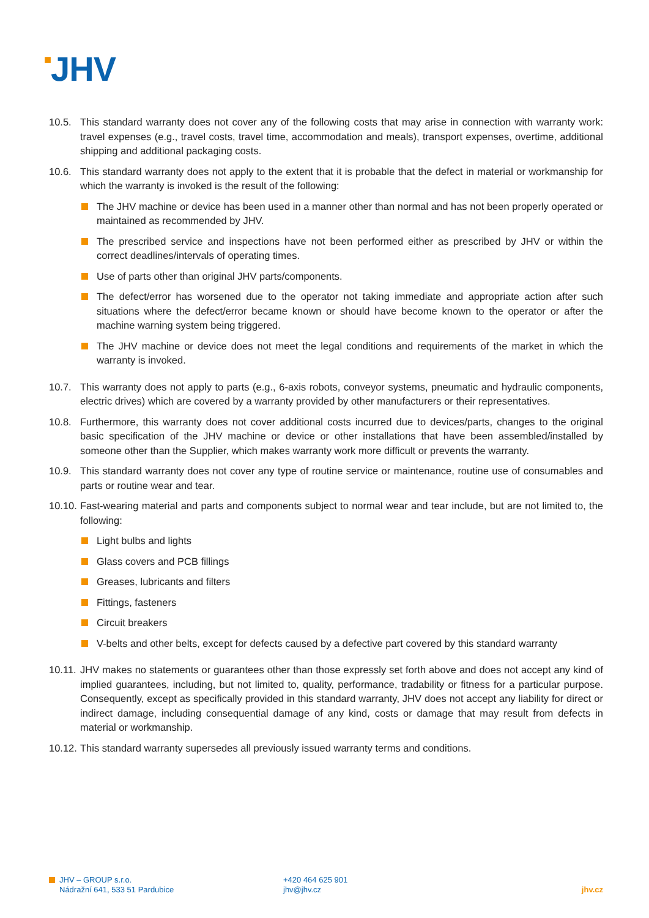■JHV
10.5. This standard warranty does not cover any of the following costs that may arise in connection with warranty work: travel expenses (e.g., travel costs, travel time, accommodation and meals), transport expenses, overtime, additional shipping and additional packaging costs.
10.6. This standard warranty does not apply to the extent that it is probable that the defect in material or workmanship for which the warranty is invoked is the result of the following:
The JHV machine or device has been used in a manner other than normal and has not been properly operated or maintained as recommended by JHV.
The prescribed service and inspections have not been performed either as prescribed by JHV or within the correct deadlines/intervals of operating times.
Use of parts other than original JHV parts/components.
The defect/error has worsened due to the operator not taking immediate and appropriate action after such situations where the defect/error became known or should have become known to the operator or after the machine warning system being triggered.
The JHV machine or device does not meet the legal conditions and requirements of the market in which the warranty is invoked.
10.7. This warranty does not apply to parts (e.g., 6-axis robots, conveyor systems, pneumatic and hydraulic components, electric drives) which are covered by a warranty provided by other manufacturers or their representatives.
10.8. Furthermore, this warranty does not cover additional costs incurred due to devices/parts, changes to the original basic specification of the JHV machine or device or other installations that have been assembled/installed by someone other than the Supplier, which makes warranty work more difficult or prevents the warranty.
10.9. This standard warranty does not cover any type of routine service or maintenance, routine use of consumables and parts or routine wear and tear.
10.10.
Fast-wearing material and parts and components subject to normal wear and tear include, but are not limited to, the following:
Light bulbs and lights
Glass covers and PCB fillings
Greases, lubricants and filters
Fittings, fasteners
Circuit breakers
V-belts and other belts, except for defects caused by a defective part covered by this standard warranty
10.11.
JHV makes no statements or guarantees other than those expressly set forth above and does not accept any kind of implied guarantees, including, but not limited to, quality, performance, tradability or fitness for a particular purpose. Consequently, except as specifically provided in this standard warranty, JHV does not accept any liability for direct or indirect damage, including consequential damage of any kind, costs or damage that may result from defects in material or workmanship.
10.12.
This standard warranty supersedes all previously issued warranty terms and conditions.
JHV – GROUP s.r.o.
Nádražní 641, 533 51 Pardubice
+420 464 625 901
jhv@jhv.cz
jhv.cz